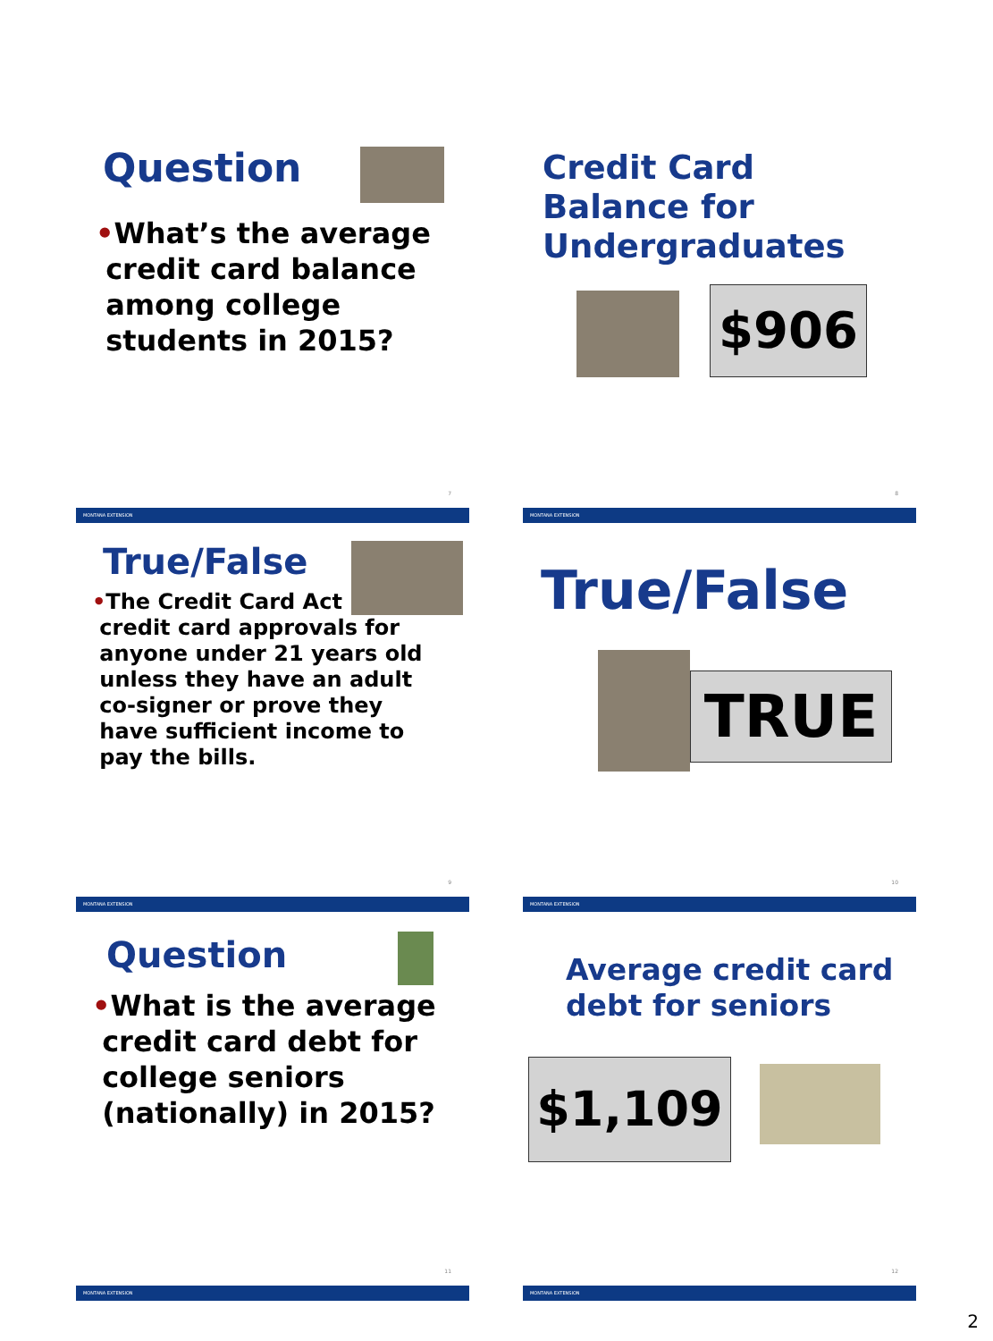Question
•What’s the average
credit card balance
among college
students in 2015?
7
MONTANA EXTENSION
Credit Card
Balance for
Undergraduates
$906
8
MONTANA EXTENSION
True/False
•The Credit Card Act
credit card approvals for
anyone under 21 years old
unless they have an adult
co-signer or prove they
have sufficient income to
pay the bills.
9
MONTANA EXTENSION
True/False
TRUE
10
MONTANA EXTENSION
Question
•What is the average
credit card debt for
college seniors
(nationally) in 2015?
11
MONTANA EXTENSION
Average credit card
debt for seniors
$1,109
12
MONTANA EXTENSION
2